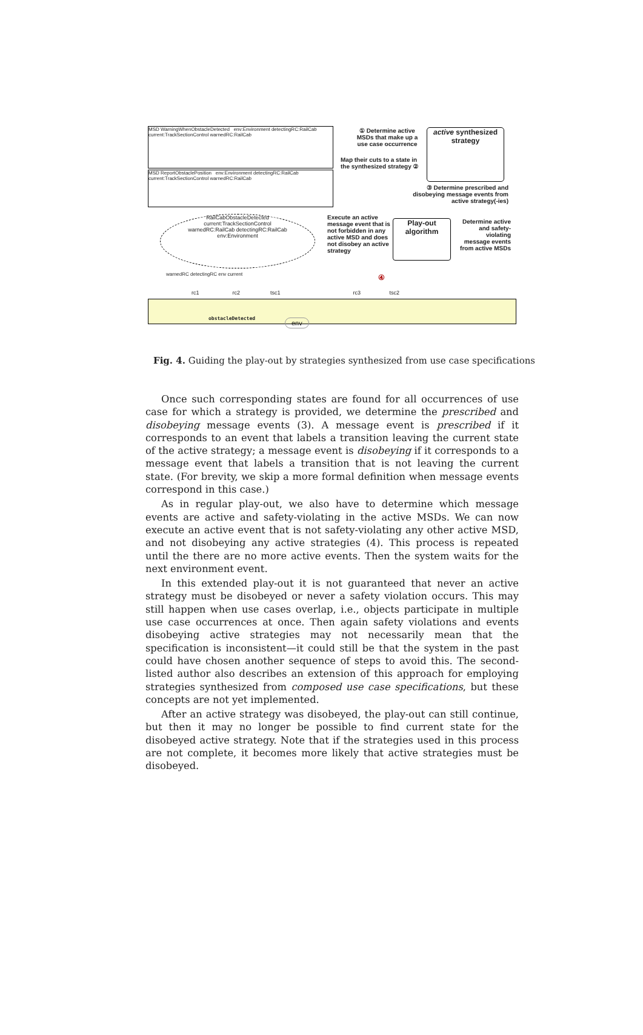MSD WarningWhenObstacleDetected env:Environment detectingRC:RailCab current:TrackSectionControl warnedRC:RailCab
MSD ReportObstaclePosition env:Environment detectingRC:RailCab current:TrackSectionControl warnedRC:RailCab
① Determine active MSDs that make up a use case occurrence
active synthesized strategy
Map their cuts to a state in the synthesized strategy ②
③ Determine prescribed and disobeying message events from active strategy(-ies)
Execute an active message event that is not forbidden in any active MSD and does not disobey an active strategy
Play-out algorithm
Determine active and safety-violating message events from active MSDs
RailCabObstacleDetected
current:TrackSectionControl
warnedRC:RailCab detectingRC:RailCab
env:Environment
warnedRC detectingRC env current
④
rc1 rc2 tsc1 rc3 tsc2
obstacleDetected env
Fig. 4. Guiding the play-out by strategies synthesized from use case specifications
Once such corresponding states are found for all occurrences of use case for which a strategy is provided, we determine the prescribed and disobeying message events (3). A message event is prescribed if it corresponds to an event that labels a transition leaving the current state of the active strategy; a message event is disobeying if it corresponds to a message event that labels a transition that is not leaving the current state. (For brevity, we skip a more formal definition when message events correspond in this case.)
As in regular play-out, we also have to determine which message events are active and safety-violating in the active MSDs. We can now execute an active event that is not safety-violating any other active MSD, and not disobeying any active strategies (4). This process is repeated until the there are no more active events. Then the system waits for the next environment event.
In this extended play-out it is not guaranteed that never an active strategy must be disobeyed or never a safety violation occurs. This may still happen when use cases overlap, i.e., objects participate in multiple use case occurrences at once. Then again safety violations and events disobeying active strategies may not necessarily mean that the specification is inconsistent—it could still be that the system in the past could have chosen another sequence of steps to avoid this. The second-listed author also describes an extension of this approach for employing strategies synthesized from composed use case specifications, but these concepts are not yet implemented.
After an active strategy was disobeyed, the play-out can still continue, but then it may no longer be possible to find current state for the disobeyed active strategy. Note that if the strategies used in this process are not complete, it becomes more likely that active strategies must be disobeyed.